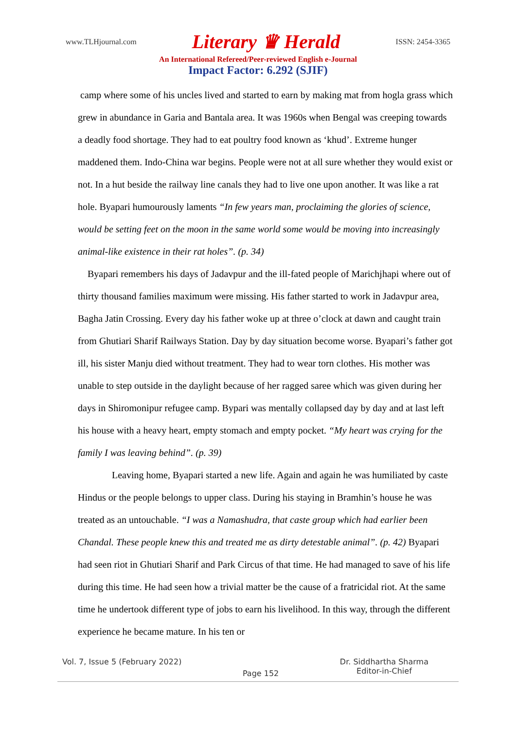www.TLHjournal.com Literary ♛ Herald ISSN: 2454-3365
An International Refereed/Peer-reviewed English e-Journal
Impact Factor: 6.292 (SJIF)
camp where some of his uncles lived and started to earn by making mat from hogla grass which grew in abundance in Garia and Bantala area. It was 1960s when Bengal was creeping towards a deadly food shortage. They had to eat poultry food known as ‘khud’. Extreme hunger maddened them. Indo-China war begins. People were not at all sure whether they would exist or not. In a hut beside the railway line canals they had to live one upon another. It was like a rat hole. Byapari humourously laments “In few years man, proclaiming the glories of science, would be setting feet on the moon in the same world some would be moving into increasingly animal-like existence in their rat holes”. (p. 34)
Byapari remembers his days of Jadavpur and the ill-fated people of Marichjhapi where out of thirty thousand families maximum were missing. His father started to work in Jadavpur area, Bagha Jatin Crossing. Every day his father woke up at three o’clock at dawn and caught train from Ghutiari Sharif Railways Station. Day by day situation become worse. Byapari’s father got ill, his sister Manju died without treatment. They had to wear torn clothes. His mother was unable to step outside in the daylight because of her ragged saree which was given during her days in Shiromonipur refugee camp. Bypari was mentally collapsed day by day and at last left his house with a heavy heart, empty stomach and empty pocket. “My heart was crying for the family I was leaving behind”. (p. 39)
Leaving home, Byapari started a new life. Again and again he was humiliated by caste Hindus or the people belongs to upper class. During his staying in Bramhin’s house he was treated as an untouchable. “I was a Namashudra, that caste group which had earlier been Chandal. These people knew this and treated me as dirty detestable animal”. (p. 42) Byapari had seen riot in Ghutiari Sharif and Park Circus of that time. He had managed to save of his life during this time. He had seen how a trivial matter be the cause of a fratricidal riot. At the same time he undertook different type of jobs to earn his livelihood. In this way, through the different experience he became mature. In his ten or
Vol. 7, Issue 5 (February 2022) Page 152 Dr. Siddhartha Sharma
Editor-in-Chief